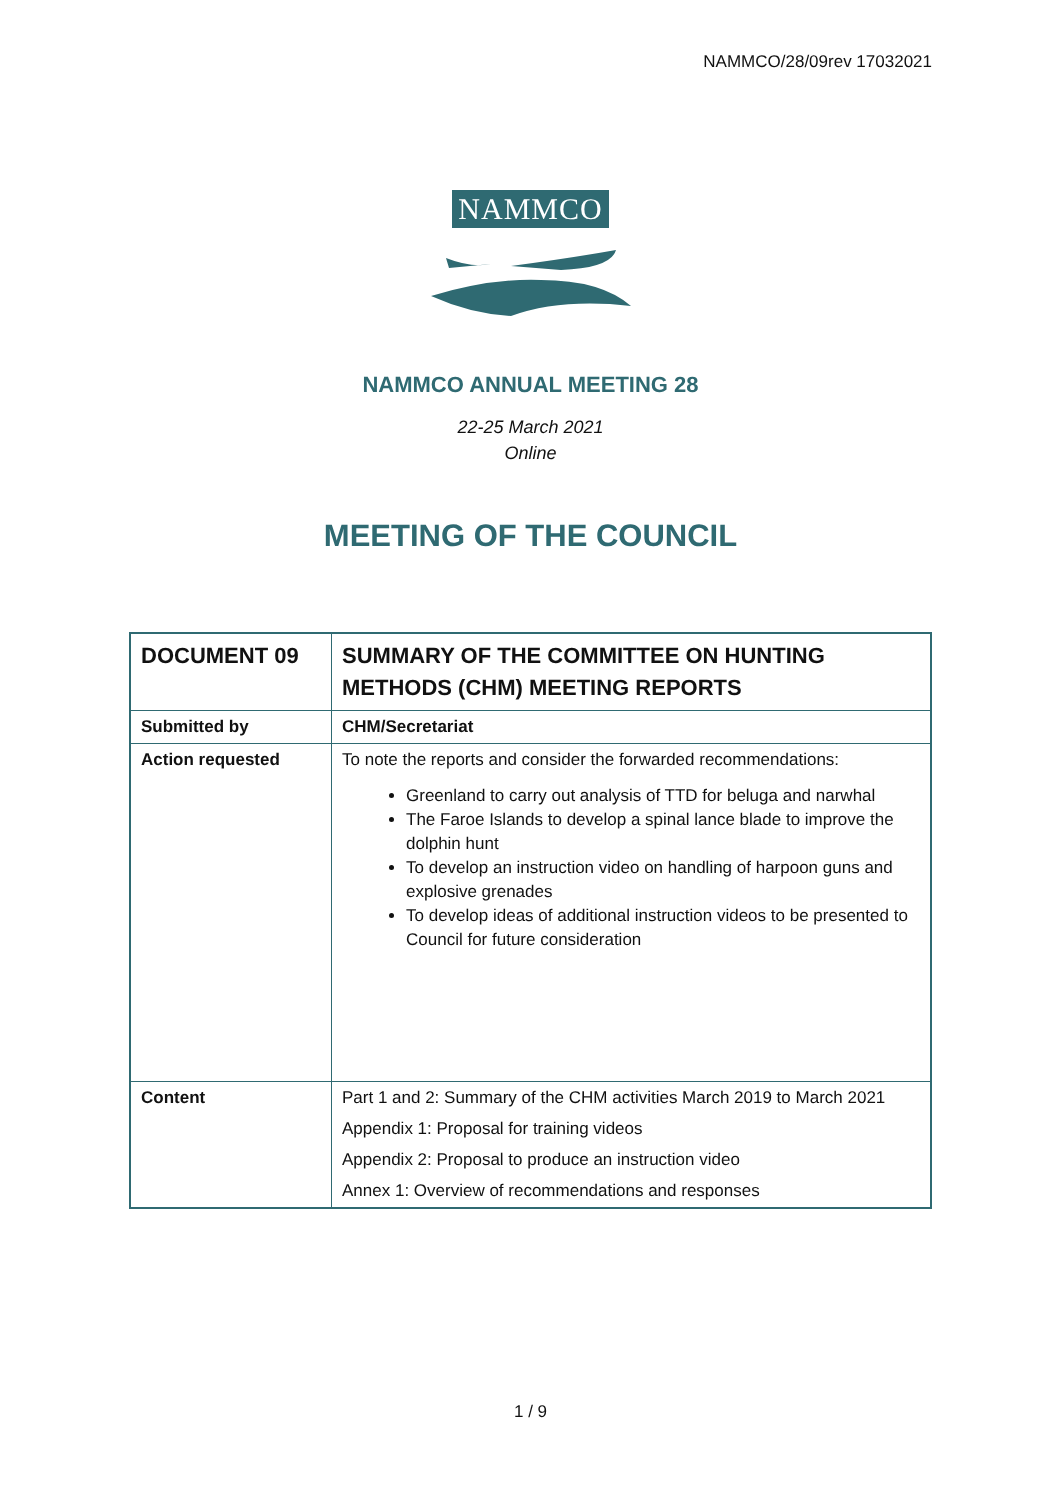NAMMCO/28/09rev 17032021
NAMMCO
NAMMCO ANNUAL MEETING 28
22-25 March 2021
Online
MEETING OF THE COUNCIL
| DOCUMENT 09 | SUMMARY OF THE COMMITTEE ON HUNTING METHODS (CHM) MEETING REPORTS |
| Submitted by | CHM/Secretariat |
| Action requested | To note the reports and consider the forwarded recommendations: Greenland to carry out analysis of TTD for beluga and narwhal The Faroe Islands to develop a spinal lance blade to improve the dolphin hunt To develop an instruction video on handling of harpoon guns and explosive grenades To develop ideas of additional instruction videos to be presented to Council for future consideration |
| Content | Part 1 and 2: Summary of the CHM activities March 2019 to March 2021 Appendix 1: Proposal for training videos Appendix 2: Proposal to produce an instruction video Annex 1: Overview of recommendations and responses |
1 / 9